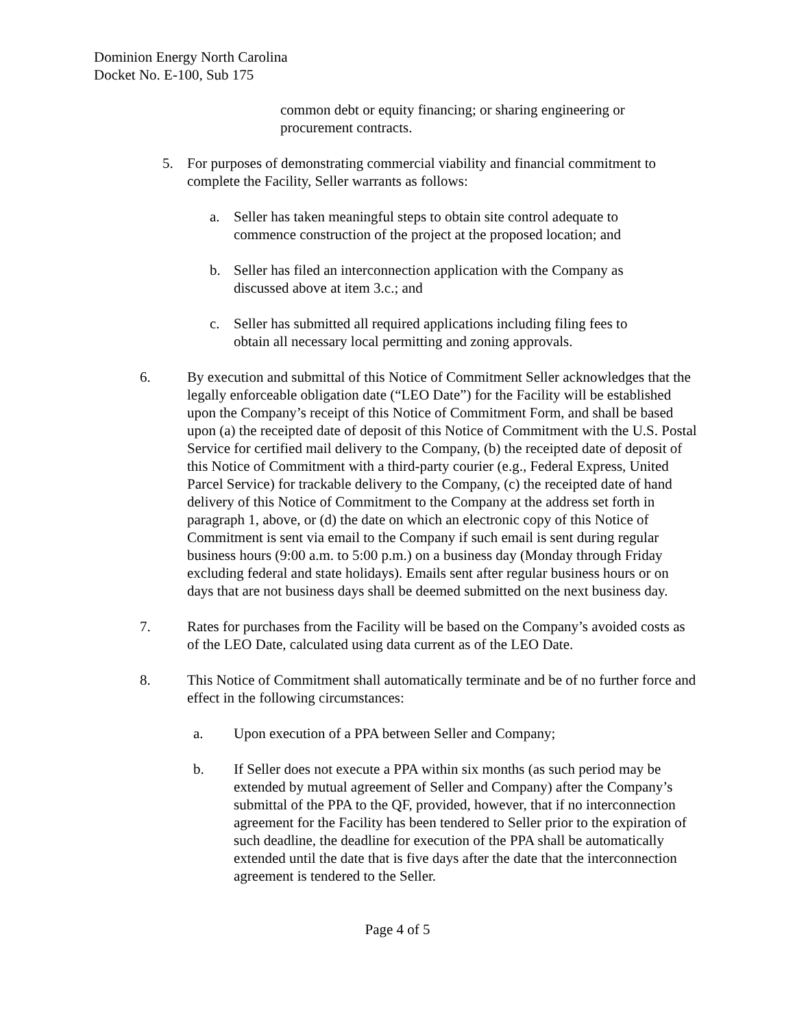Dominion Energy North Carolina
Docket No. E-100, Sub 175
common debt or equity financing; or sharing engineering or procurement contracts.
5. For purposes of demonstrating commercial viability and financial commitment to complete the Facility, Seller warrants as follows:
a. Seller has taken meaningful steps to obtain site control adequate to commence construction of the project at the proposed location; and
b. Seller has filed an interconnection application with the Company as discussed above at item 3.c.; and
c. Seller has submitted all required applications including filing fees to obtain all necessary local permitting and zoning approvals.
6. By execution and submittal of this Notice of Commitment Seller acknowledges that the legally enforceable obligation date (“LEO Date”) for the Facility will be established upon the Company’s receipt of this Notice of Commitment Form, and shall be based upon (a) the receipted date of deposit of this Notice of Commitment with the U.S. Postal Service for certified mail delivery to the Company, (b) the receipted date of deposit of this Notice of Commitment with a third-party courier (e.g., Federal Express, United Parcel Service) for trackable delivery to the Company, (c) the receipted date of hand delivery of this Notice of Commitment to the Company at the address set forth in paragraph 1, above, or (d) the date on which an electronic copy of this Notice of Commitment is sent via email to the Company if such email is sent during regular business hours (9:00 a.m. to 5:00 p.m.) on a business day (Monday through Friday excluding federal and state holidays). Emails sent after regular business hours or on days that are not business days shall be deemed submitted on the next business day.
7. Rates for purchases from the Facility will be based on the Company’s avoided costs as of the LEO Date, calculated using data current as of the LEO Date.
8. This Notice of Commitment shall automatically terminate and be of no further force and effect in the following circumstances:
a. Upon execution of a PPA between Seller and Company;
b. If Seller does not execute a PPA within six months (as such period may be extended by mutual agreement of Seller and Company) after the Company’s submittal of the PPA to the QF, provided, however, that if no interconnection agreement for the Facility has been tendered to Seller prior to the expiration of such deadline, the deadline for execution of the PPA shall be automatically extended until the date that is five days after the date that the interconnection agreement is tendered to the Seller.
Page 4 of 5